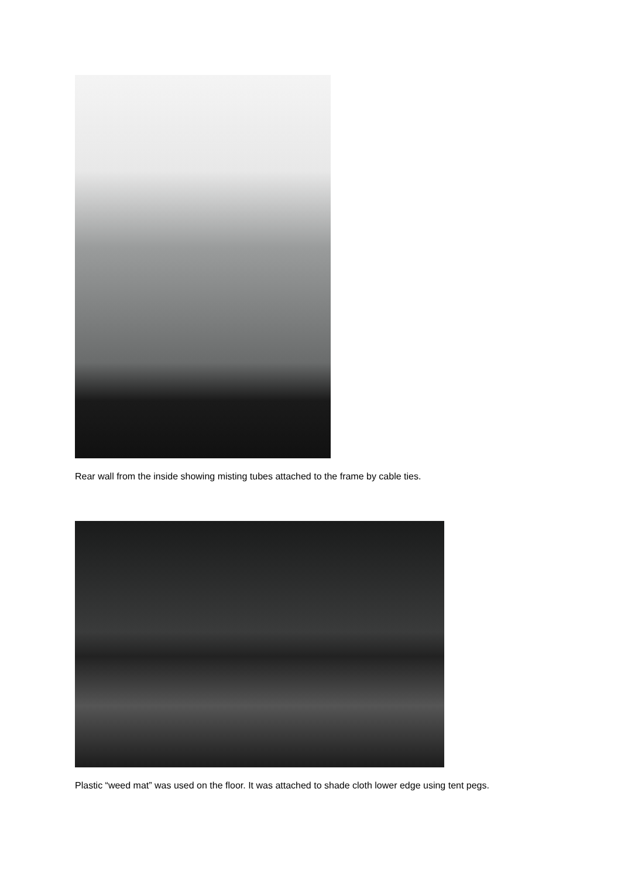Rear wall from the inside showing misting tubes attached to the frame by cable ties.
Plastic “weed mat” was used on the floor. It was attached to shade cloth lower edge using tent pegs.